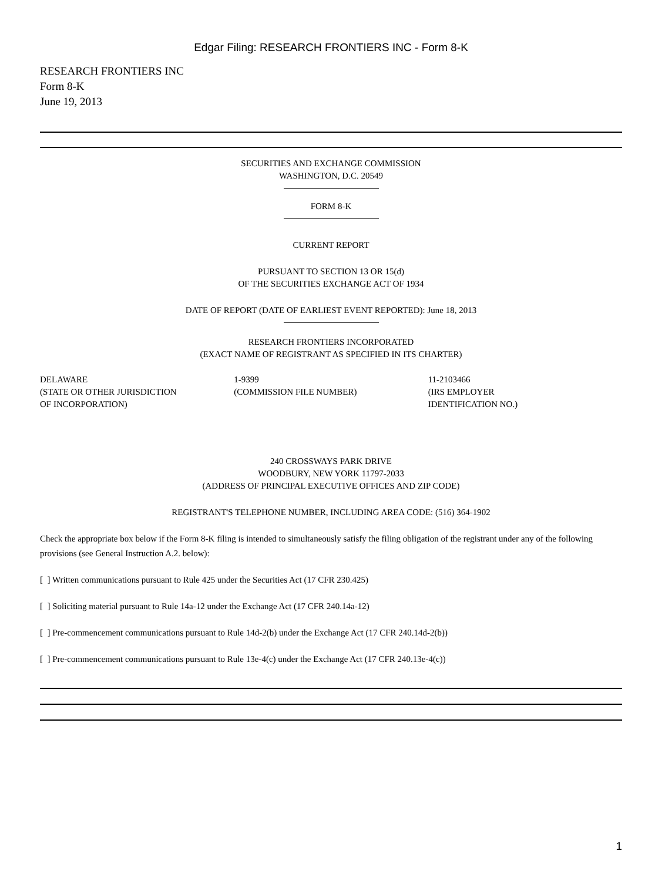Edgar Filing: RESEARCH FRONTIERS INC - Form 8-K
RESEARCH FRONTIERS INC
Form 8-K
June 19, 2013
SECURITIES AND EXCHANGE COMMISSION
WASHINGTON, D.C. 20549
FORM 8-K
CURRENT REPORT
PURSUANT TO SECTION 13 OR 15(d)
OF THE SECURITIES EXCHANGE ACT OF 1934
DATE OF REPORT (DATE OF EARLIEST EVENT REPORTED): June 18, 2013
RESEARCH FRONTIERS INCORPORATED
(EXACT NAME OF REGISTRANT AS SPECIFIED IN ITS CHARTER)
DELAWARE
(STATE OR OTHER JURISDICTION
OF INCORPORATION)
1-9399
(COMMISSION FILE NUMBER)
11-2103466
(IRS EMPLOYER
IDENTIFICATION NO.)
240 CROSSWAYS PARK DRIVE
WOODBURY, NEW YORK 11797-2033
(ADDRESS OF PRINCIPAL EXECUTIVE OFFICES AND ZIP CODE)
REGISTRANT'S TELEPHONE NUMBER, INCLUDING AREA CODE: (516) 364-1902
Check the appropriate box below if the Form 8-K filing is intended to simultaneously satisfy the filing obligation of the registrant under any of the following provisions (see General Instruction A.2. below):
[ ] Written communications pursuant to Rule 425 under the Securities Act (17 CFR 230.425)
[ ] Soliciting material pursuant to Rule 14a-12 under the Exchange Act (17 CFR 240.14a-12)
[ ] Pre-commencement communications pursuant to Rule 14d-2(b) under the Exchange Act (17 CFR 240.14d-2(b))
[ ] Pre-commencement communications pursuant to Rule 13e-4(c) under the Exchange Act (17 CFR 240.13e-4(c))
1